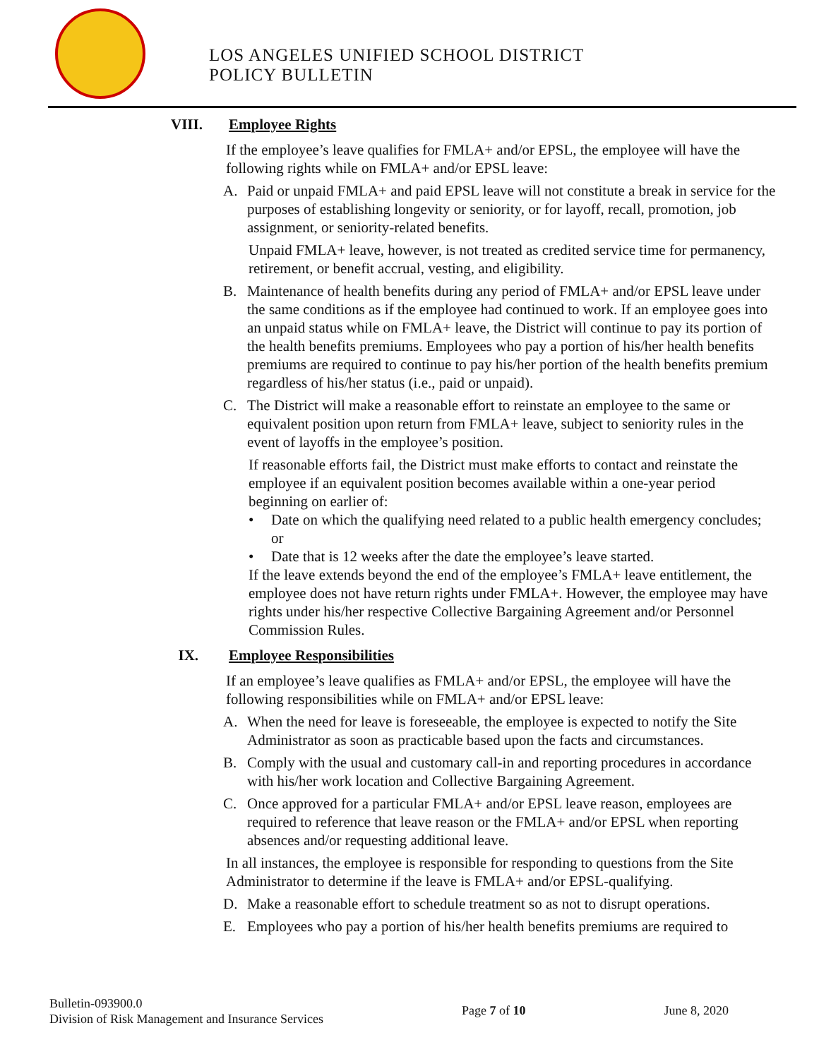LOS ANGELES UNIFIED SCHOOL DISTRICT
POLICY BULLETIN
VIII. Employee Rights
If the employee’s leave qualifies for FMLA+ and/or EPSL, the employee will have the following rights while on FMLA+ and/or EPSL leave:
A. Paid or unpaid FMLA+ and paid EPSL leave will not constitute a break in service for the purposes of establishing longevity or seniority, or for layoff, recall, promotion, job assignment, or seniority-related benefits.
Unpaid FMLA+ leave, however, is not treated as credited service time for permanency, retirement, or benefit accrual, vesting, and eligibility.
B. Maintenance of health benefits during any period of FMLA+ and/or EPSL leave under the same conditions as if the employee had continued to work. If an employee goes into an unpaid status while on FMLA+ leave, the District will continue to pay its portion of the health benefits premiums. Employees who pay a portion of his/her health benefits premiums are required to continue to pay his/her portion of the health benefits premium regardless of his/her status (i.e., paid or unpaid).
C. The District will make a reasonable effort to reinstate an employee to the same or equivalent position upon return from FMLA+ leave, subject to seniority rules in the event of layoffs in the employee’s position.
If reasonable efforts fail, the District must make efforts to contact and reinstate the employee if an equivalent position becomes available within a one-year period beginning on earlier of:
• Date on which the qualifying need related to a public health emergency concludes; or
• Date that is 12 weeks after the date the employee’s leave started.
If the leave extends beyond the end of the employee’s FMLA+ leave entitlement, the employee does not have return rights under FMLA+. However, the employee may have rights under his/her respective Collective Bargaining Agreement and/or Personnel Commission Rules.
IX. Employee Responsibilities
If an employee’s leave qualifies as FMLA+ and/or EPSL, the employee will have the following responsibilities while on FMLA+ and/or EPSL leave:
A. When the need for leave is foreseeable, the employee is expected to notify the Site Administrator as soon as practicable based upon the facts and circumstances.
B. Comply with the usual and customary call-in and reporting procedures in accordance with his/her work location and Collective Bargaining Agreement.
C. Once approved for a particular FMLA+ and/or EPSL leave reason, employees are required to reference that leave reason or the FMLA+ and/or EPSL when reporting absences and/or requesting additional leave.
In all instances, the employee is responsible for responding to questions from the Site Administrator to determine if the leave is FMLA+ and/or EPSL-qualifying.
D. Make a reasonable effort to schedule treatment so as not to disrupt operations.
E. Employees who pay a portion of his/her health benefits premiums are required to
Bulletin-093900.0
Division of Risk Management and Insurance Services
Page 7 of 10 June 8, 2020